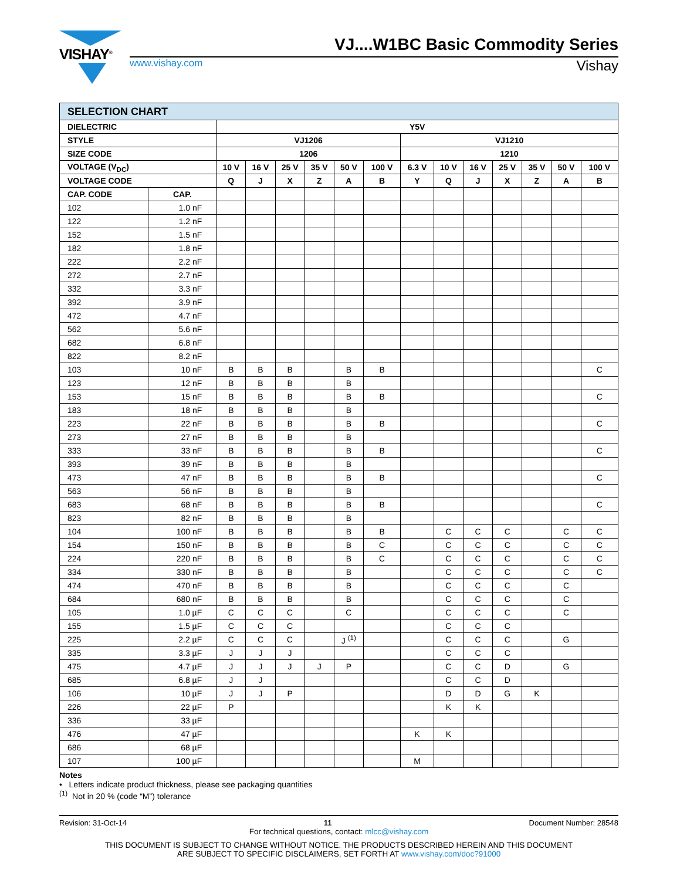VISHAY<sup>®</sup>
VJ....W1BC Basic Commodity Series
www.vishay.com Vishay
| SELECTION CHART | | | | | | | | | | | | | | |
| --- | --- | --- | --- | --- | --- | --- | --- | --- | --- | --- | --- | --- | --- | --- |
| DIELECTRIC | | Y5V | | | | | | | | | | | | |
| STYLE | | VJ1206 | | | | | | VJ1210 | | | | | | |
| SIZE CODE | | 1206 | | | | | | 1210 | | | | | | |
| VOLTAGE (V<sub>DC</sub>) | | 10 V | 16 V | 25 V | 35 V | 50 V | 100 V | 6.3 V | 10 V | 16 V | 25 V | 35 V | 50 V | 100 V |
| VOLTAGE CODE | | Q | J | X | Z | A | B | Y | Q | J | X | Z | A | B |
| CAP. CODE | CAP. | | | | | | | | | | | | | |
| 102 | 1.0 nF | | | | | | | | | | | | | |
| 122 | 1.2 nF | | | | | | | | | | | | | |
| 152 | 1.5 nF | | | | | | | | | | | | | |
| 182 | 1.8 nF | | | | | | | | | | | | | |
| 222 | 2.2 nF | | | | | | | | | | | | | |
| 272 | 2.7 nF | | | | | | | | | | | | | |
| 332 | 3.3 nF | | | | | | | | | | | | | |
| 392 | 3.9 nF | | | | | | | | | | | | | |
| 472 | 4.7 nF | | | | | | | | | | | | | |
| 562 | 5.6 nF | | | | | | | | | | | | | |
| 682 | 6.8 nF | | | | | | | | | | | | | |
| 822 | 8.2 nF | | | | | | | | | | | | | |
| 103 | 10 nF | B | B | B | | B | B | | | | | | | C |
| 123 | 12 nF | B | B | B | | B | | | | | | | | |
| 153 | 15 nF | B | B | B | | B | B | | | | | | | C |
| 183 | 18 nF | B | B | B | | B | | | | | | | | |
| 223 | 22 nF | B | B | B | | B | B | | | | | | | C |
| 273 | 27 nF | B | B | B | | B | | | | | | | | |
| 333 | 33 nF | B | B | B | | B | B | | | | | | | C |
| 393 | 39 nF | B | B | B | | B | | | | | | | | |
| 473 | 47 nF | B | B | B | | B | B | | | | | | | C |
| 563 | 56 nF | B | B | B | | B | | | | | | | | |
| 683 | 68 nF | B | B | B | | B | B | | | | | | | C |
| 823 | 82 nF | B | B | B | | B | | | | | | | | |
| 104 | 100 nF | B | B | B | | B | B | | C | C | C | | C | C |
| 154 | 150 nF | B | B | B | | B | C | | C | C | C | | C | C |
| 224 | 220 nF | B | B | B | | B | C | | C | C | C | | C | C |
| 334 | 330 nF | B | B | B | | B | | | C | C | C | | C | C |
| 474 | 470 nF | B | B | B | | B | | | C | C | C | | C | |
| 684 | 680 nF | B | B | B | | B | | | C | C | C | | C | |
| 105 | 1.0 µF | C | C | C | | C | | | C | C | C | | C | |
| 155 | 1.5 µF | C | C | C | | | | | C | C | C | | | |
| 225 | 2.2 µF | C | C | C | | J <sup>(1)</sup> | | | C | C | C | | G | |
| 335 | 3.3 µF | J | J | J | | | | | C | C | C | | | |
| 475 | 4.7 µF | J | J | J | J | P | | | C | C | D | | G | |
| 685 | 6.8 µF | J | J | | | | | | C | C | D | | | |
| 106 | 10 µF | J | J | P | | | | | D | D | G | K | | |
| 226 | 22 µF | P | | | | | | | K | K | | | | |
| 336 | 33 µF | | | | | | | | | | | | | |
| 476 | 47 µF | | | | | | | K | K | | | | | |
| 686 | 68 µF | | | | | | | | | | | | | |
| 107 | 100 µF | | | | | | | M | | | | | | |
Notes
• Letters indicate product thickness, please see packaging quantities
<sup>(1)</sup> Not in 20 % (code “M”) tolerance
Revision: 31-Oct-14 11 Document Number: 28548
For technical questions, contact: mlcc@vishay.com
THIS DOCUMENT IS SUBJECT TO CHANGE WITHOUT NOTICE. THE PRODUCTS DESCRIBED HEREIN AND THIS DOCUMENT
ARE SUBJECT TO SPECIFIC DISCLAIMERS, SET FORTH AT www.vishay.com/doc?91000